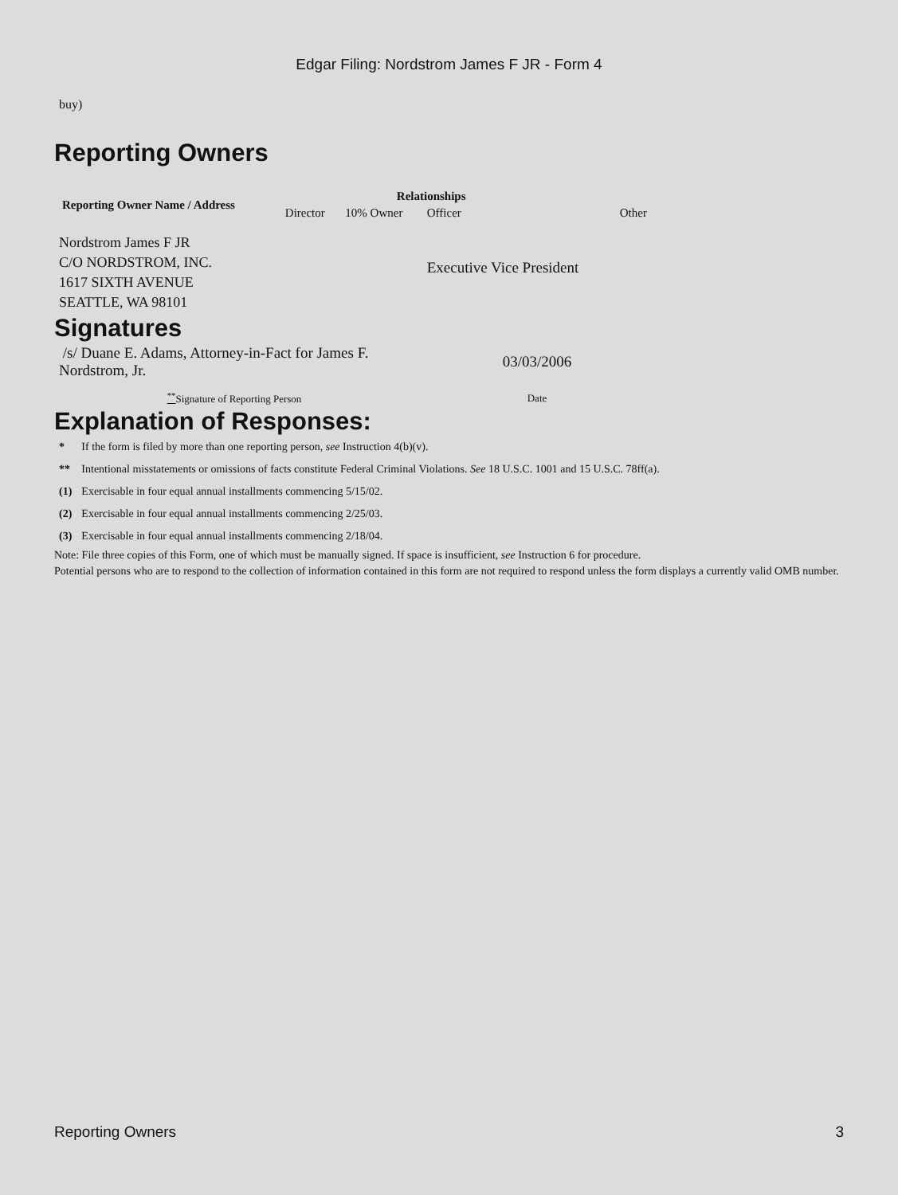Edgar Filing: Nordstrom James F JR - Form 4
buy)
Reporting Owners
| Reporting Owner Name / Address | Relationships | | | |
| --- | --- | --- | --- | --- |
| | Director | 10% Owner | Officer | Other |
| Nordstrom James F JR C/O NORDSTROM, INC. 1617 SIXTH AVENUE SEATTLE, WA 98101 | | | Executive Vice President | |
Signatures
| /s/ Duane E. Adams, Attorney-in-Fact for James F. Nordstrom, Jr. | 03/03/2006 |
| <sup>**</sup> Signature of Reporting Person | Date |
Explanation of Responses:
| * | If the form is filed by more than one reporting person, see Instruction 4(b)(v). |
| ** | Intentional misstatements or omissions of facts constitute Federal Criminal Violations. See 18 U.S.C. 1001 and 15 U.S.C. 78ff(a). |
| (1) | Exercisable in four equal annual installments commencing 5/15/02. |
| (2) | Exercisable in four equal annual installments commencing 2/25/03. |
| (3) | Exercisable in four equal annual installments commencing 2/18/04. |
Note: File three copies of this Form, one of which must be manually signed. If space is insufficient, see Instruction 6 for procedure.
Potential persons who are to respond to the collection of information contained in this form are not required to respond unless the form displays a currently valid OMB number.
Reporting Owners 3